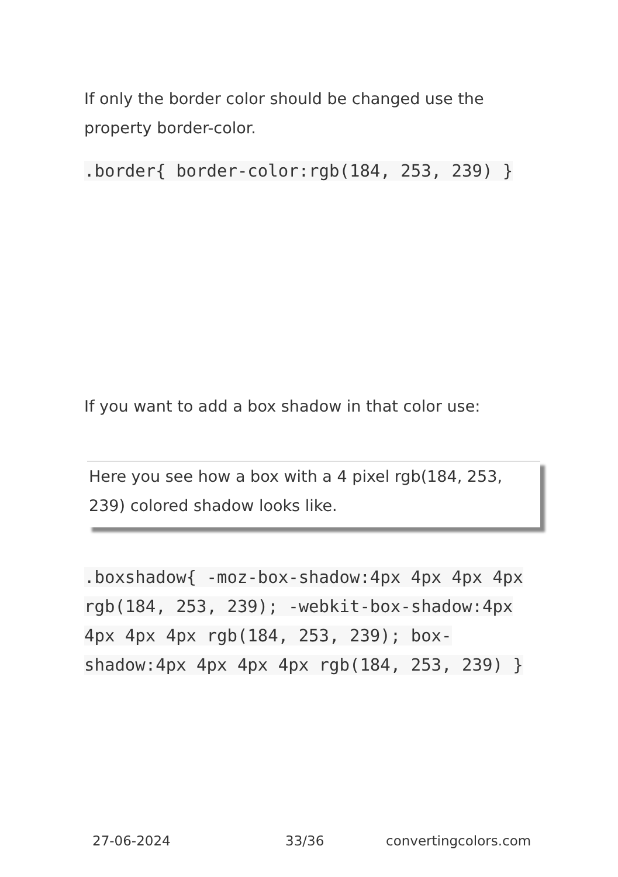If only the border color should be changed use the property border-color.
.border{ border-color:rgb(184, 253, 239) }
If you want to add a box shadow in that color use:
Here you see how a box with a 4 pixel rgb(184, 253, 239) colored shadow looks like.
.boxshadow{ -moz-box-shadow:4px 4px 4px 4px rgb(184, 253, 239); -webkit-box-shadow:4px 4px 4px 4px rgb(184, 253, 239); box-shadow:4px 4px 4px 4px rgb(184, 253, 239) }
27-06-2024 33/36 convertingcolors.com